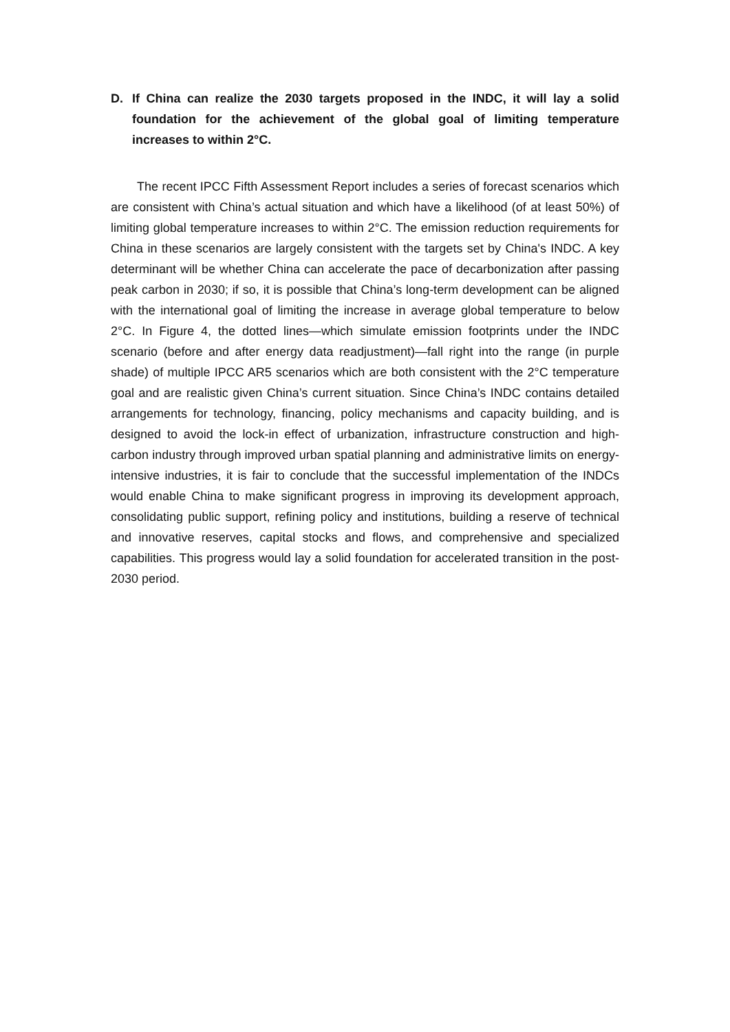D. If China can realize the 2030 targets proposed in the INDC, it will lay a solid foundation for the achievement of the global goal of limiting temperature increases to within 2°C.
The recent IPCC Fifth Assessment Report includes a series of forecast scenarios which are consistent with China’s actual situation and which have a likelihood (of at least 50%) of limiting global temperature increases to within 2°C. The emission reduction requirements for China in these scenarios are largely consistent with the targets set by China's INDC. A key determinant will be whether China can accelerate the pace of decarbonization after passing peak carbon in 2030; if so, it is possible that China’s long-term development can be aligned with the international goal of limiting the increase in average global temperature to below 2°C. In Figure 4, the dotted lines—which simulate emission footprints under the INDC scenario (before and after energy data readjustment)—fall right into the range (in purple shade) of multiple IPCC AR5 scenarios which are both consistent with the 2°C temperature goal and are realistic given China’s current situation. Since China’s INDC contains detailed arrangements for technology, financing, policy mechanisms and capacity building, and is designed to avoid the lock-in effect of urbanization, infrastructure construction and high-carbon industry through improved urban spatial planning and administrative limits on energy-intensive industries, it is fair to conclude that the successful implementation of the INDCs would enable China to make significant progress in improving its development approach, consolidating public support, refining policy and institutions, building a reserve of technical and innovative reserves, capital stocks and flows, and comprehensive and specialized capabilities. This progress would lay a solid foundation for accelerated transition in the post-2030 period.